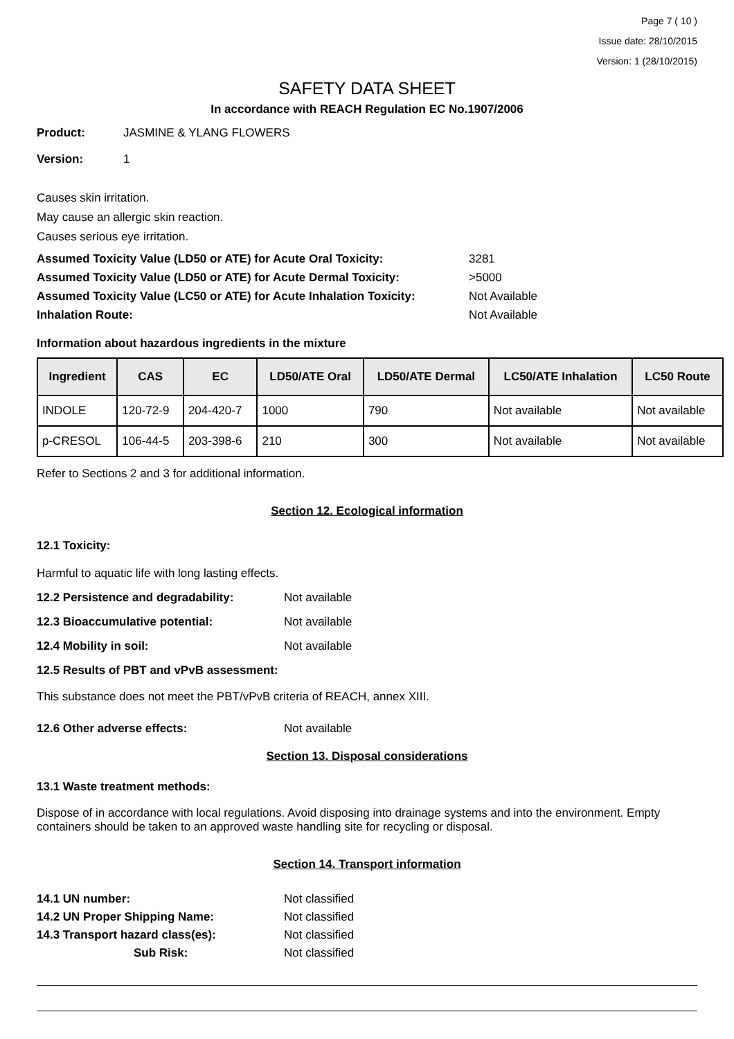Page 7 ( 10 )
Issue date: 28/10/2015
Version: 1 (28/10/2015)
SAFETY DATA SHEET
In accordance with REACH Regulation EC No.1907/2006
Product: JASMINE & YLANG FLOWERS
Version: 1
Causes skin irritation.
May cause an allergic skin reaction.
Causes serious eye irritation.
Assumed Toxicity Value (LD50 or ATE) for Acute Oral Toxicity: 3281
Assumed Toxicity Value (LD50 or ATE) for Acute Dermal Toxicity: >5000
Assumed Toxicity Value (LC50 or ATE) for Acute Inhalation Toxicity: Not Available
Inhalation Route: Not Available
Information about hazardous ingredients in the mixture
| Ingredient | CAS | EC | LD50/ATE Oral | LD50/ATE Dermal | LC50/ATE Inhalation | LC50 Route |
| --- | --- | --- | --- | --- | --- | --- |
| INDOLE | 120-72-9 | 204-420-7 | 1000 | 790 | Not available | Not available |
| p-CRESOL | 106-44-5 | 203-398-6 | 210 | 300 | Not available | Not available |
Refer to Sections 2 and 3 for additional information.
Section 12. Ecological information
12.1 Toxicity:
Harmful to aquatic life with long lasting effects.
12.2 Persistence and degradability: Not available
12.3 Bioaccumulative potential: Not available
12.4 Mobility in soil: Not available
12.5 Results of PBT and vPvB assessment:
This substance does not meet the PBT/vPvB criteria of REACH, annex XIII.
12.6 Other adverse effects: Not available
Section 13. Disposal considerations
13.1 Waste treatment methods:
Dispose of in accordance with local regulations. Avoid disposing into drainage systems and into the environment. Empty containers should be taken to an approved waste handling site for recycling or disposal.
Section 14. Transport information
14.1 UN number: Not classified
14.2 UN Proper Shipping Name: Not classified
14.3 Transport hazard class(es): Not classified
Sub Risk: Not classified